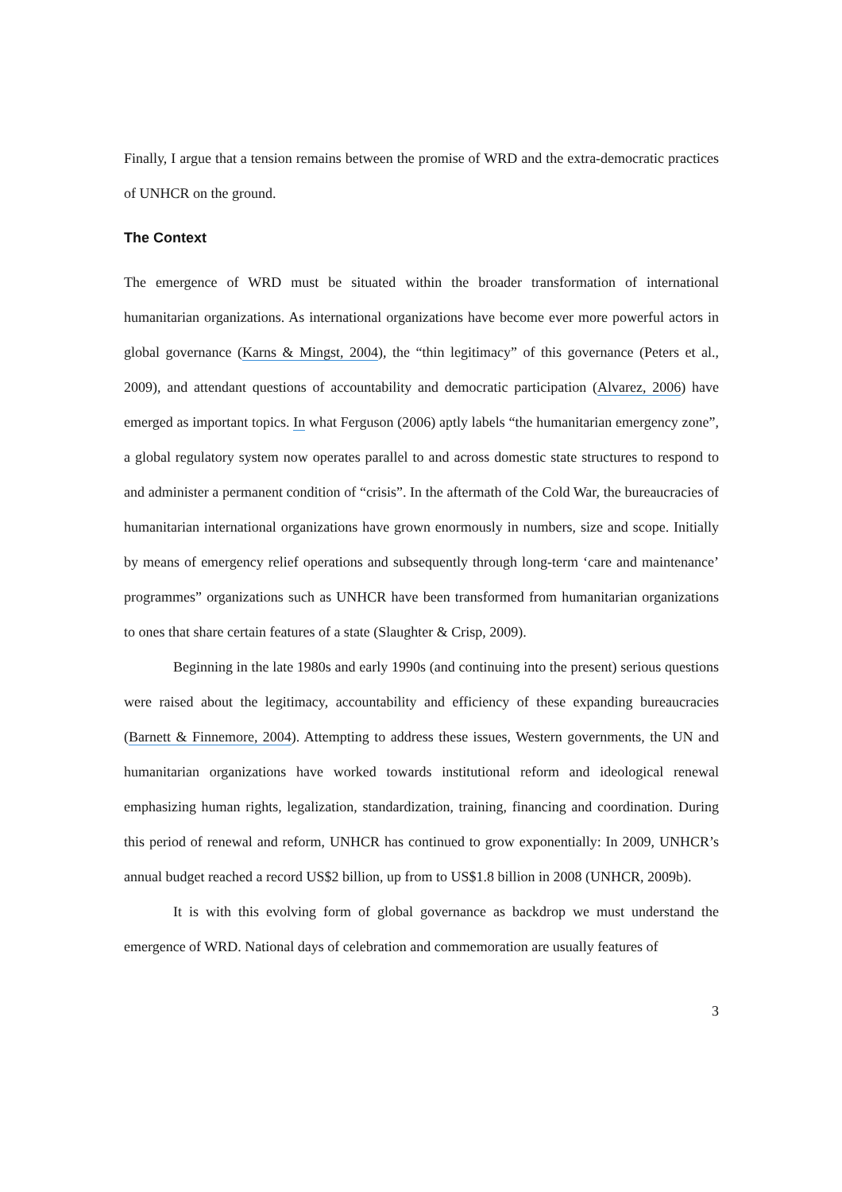Finally, I argue that a tension remains between the promise of WRD and the extra-democratic practices of UNHCR on the ground.
The Context
The emergence of WRD must be situated within the broader transformation of international humanitarian organizations. As international organizations have become ever more powerful actors in global governance (Karns & Mingst, 2004), the “thin legitimacy” of this governance (Peters et al., 2009), and attendant questions of accountability and democratic participation (Alvarez, 2006) have emerged as important topics. In what Ferguson (2006) aptly labels “the humanitarian emergency zone”, a global regulatory system now operates parallel to and across domestic state structures to respond to and administer a permanent condition of “crisis”. In the aftermath of the Cold War, the bureaucracies of humanitarian international organizations have grown enormously in numbers, size and scope. Initially by means of emergency relief operations and subsequently through long-term ‘care and maintenance’ programmes” organizations such as UNHCR have been transformed from humanitarian organizations to ones that share certain features of a state (Slaughter & Crisp, 2009).
Beginning in the late 1980s and early 1990s (and continuing into the present) serious questions were raised about the legitimacy, accountability and efficiency of these expanding bureaucracies (Barnett & Finnemore, 2004). Attempting to address these issues, Western governments, the UN and humanitarian organizations have worked towards institutional reform and ideological renewal emphasizing human rights, legalization, standardization, training, financing and coordination. During this period of renewal and reform, UNHCR has continued to grow exponentially: In 2009, UNHCR’s annual budget reached a record US$2 billion, up from to US$1.8 billion in 2008 (UNHCR, 2009b).
It is with this evolving form of global governance as backdrop we must understand the emergence of WRD. National days of celebration and commemoration are usually features of
3